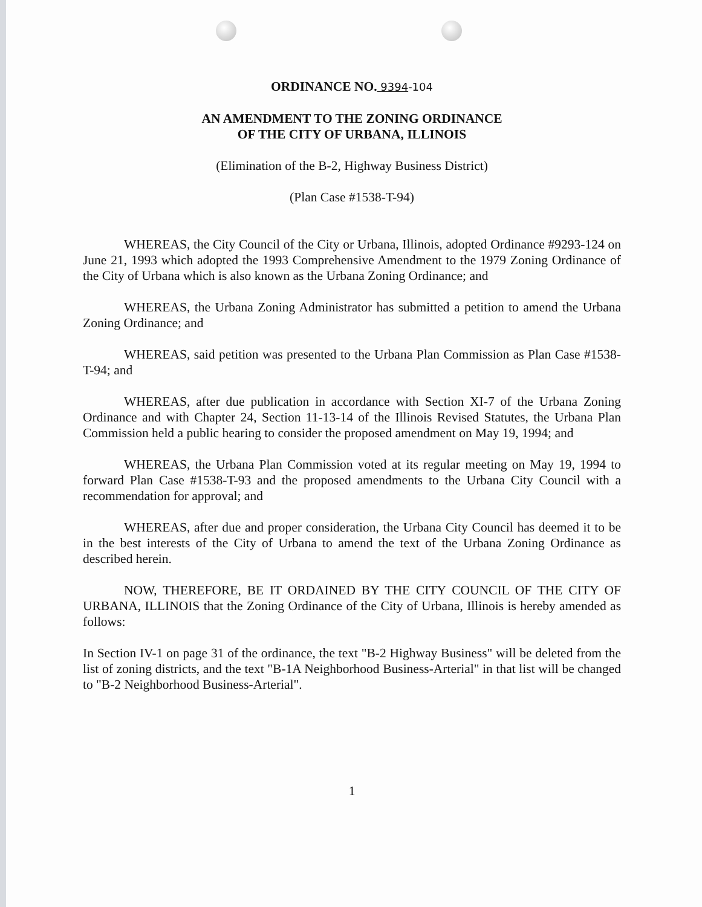ORDINANCE NO. 9394-104
AN AMENDMENT TO THE ZONING ORDINANCE
OF THE CITY OF URBANA, ILLINOIS
(Elimination of the B-2, Highway Business District)
(Plan Case #1538-T-94)
WHEREAS, the City Council of the City or Urbana, Illinois, adopted Ordinance #9293-124 on June 21, 1993 which adopted the 1993 Comprehensive Amendment to the 1979 Zoning Ordinance of the City of Urbana which is also known as the Urbana Zoning Ordinance; and
WHEREAS, the Urbana Zoning Administrator has submitted a petition to amend the Urbana Zoning Ordinance; and
WHEREAS, said petition was presented to the Urbana Plan Commission as Plan Case #1538-T-94; and
WHEREAS, after due publication in accordance with Section XI-7 of the Urbana Zoning Ordinance and with Chapter 24, Section 11-13-14 of the Illinois Revised Statutes, the Urbana Plan Commission held a public hearing to consider the proposed amendment on May 19, 1994; and
WHEREAS, the Urbana Plan Commission voted at its regular meeting on May 19, 1994 to forward Plan Case #1538-T-93 and the proposed amendments to the Urbana City Council with a recommendation for approval; and
WHEREAS, after due and proper consideration, the Urbana City Council has deemed it to be in the best interests of the City of Urbana to amend the text of the Urbana Zoning Ordinance as described herein.
NOW, THEREFORE, BE IT ORDAINED BY THE CITY COUNCIL OF THE CITY OF URBANA, ILLINOIS that the Zoning Ordinance of the City of Urbana, Illinois is hereby amended as follows:
In Section IV-1 on page 31 of the ordinance, the text "B-2 Highway Business" will be deleted from the list of zoning districts, and the text "B-1A Neighborhood Business-Arterial" in that list will be changed to "B-2 Neighborhood Business-Arterial".
1